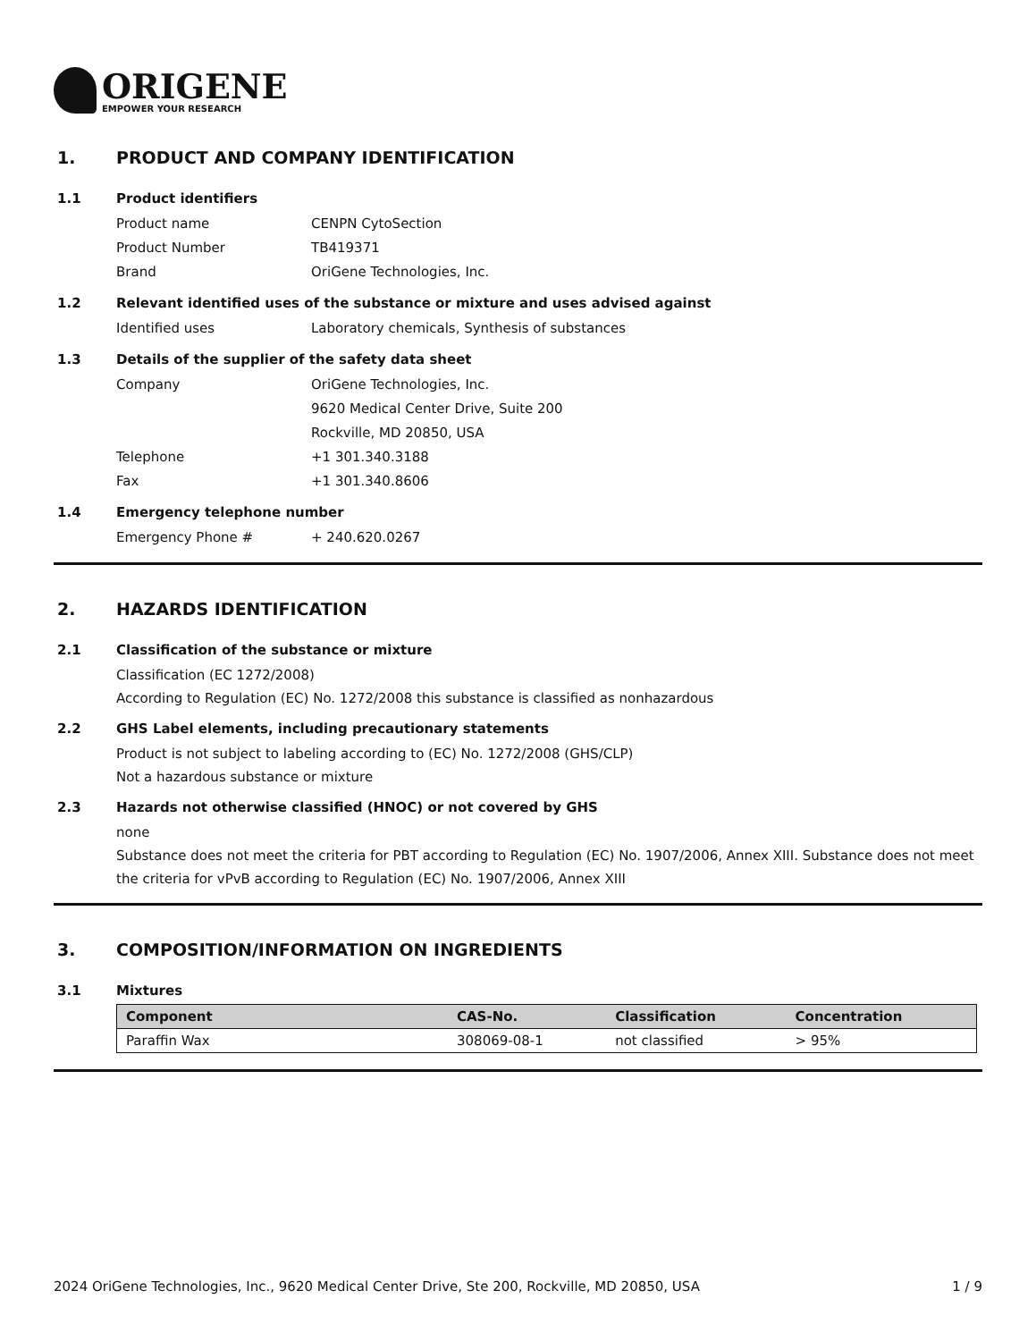ORIGENE
EMPOWER YOUR RESEARCH
1. PRODUCT AND COMPANY IDENTIFICATION
1.1 Product identifiers
Product name CENPN CytoSection
Product Number TB419371
Brand OriGene Technologies, Inc.
1.2 Relevant identified uses of the substance or mixture and uses advised against
Identified uses Laboratory chemicals, Synthesis of substances
1.3 Details of the supplier of the safety data sheet
Company OriGene Technologies, Inc.
9620 Medical Center Drive, Suite 200
Rockville, MD 20850, USA
Telephone +1 301.340.3188
Fax +1 301.340.8606
1.4 Emergency telephone number
Emergency Phone # + 240.620.0267
2. HAZARDS IDENTIFICATION
2.1 Classification of the substance or mixture
Classification (EC 1272/2008)
According to Regulation (EC) No. 1272/2008 this substance is classified as nonhazardous
2.2 GHS Label elements, including precautionary statements
Product is not subject to labeling according to (EC) No. 1272/2008 (GHS/CLP)
Not a hazardous substance or mixture
2.3 Hazards not otherwise classified (HNOC) or not covered by GHS
none
Substance does not meet the criteria for PBT according to Regulation (EC) No. 1907/2006, Annex XIII. Substance does not meet the criteria for vPvB according to Regulation (EC) No. 1907/2006, Annex XIII
3. COMPOSITION/INFORMATION ON INGREDIENTS
3.1 Mixtures
| Component | CAS-No. | Classification | Concentration |
| --- | --- | --- | --- |
| Paraffin Wax | 308069-08-1 | not classified | > 95% |
2024 OriGene Technologies, Inc., 9620 Medical Center Drive, Ste 200, Rockville, MD 20850, USA
1 / 9